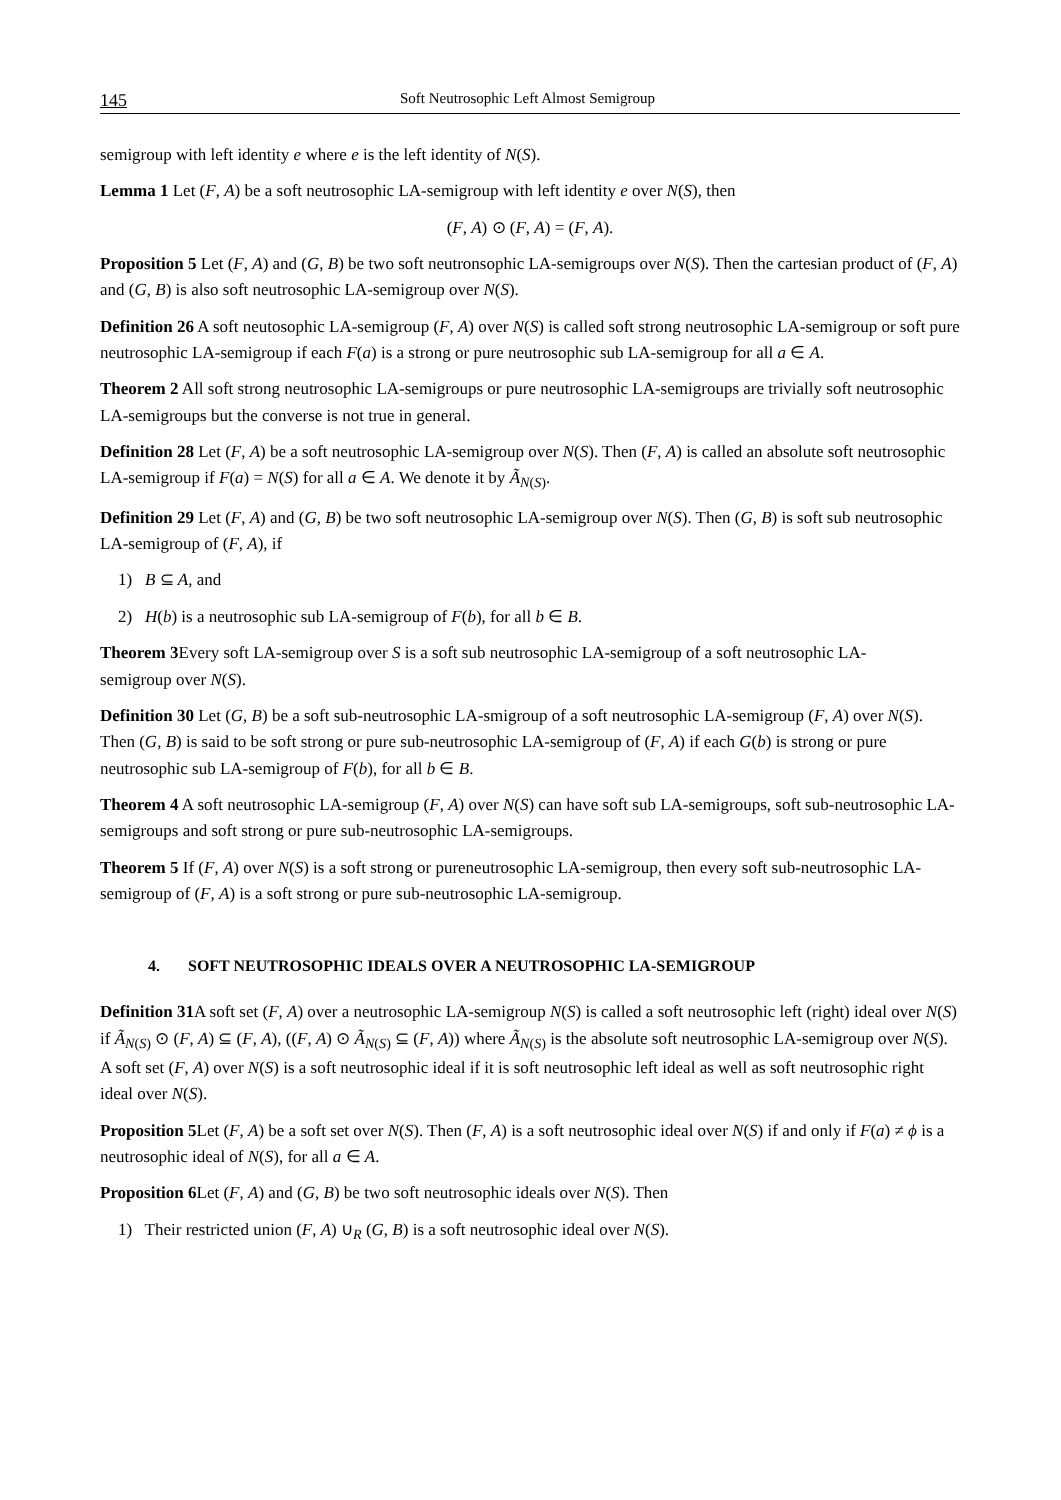145 Soft Neutrosophic Left Almost Semigroup
semigroup with left identity e where e is the left identity of N(S).
Lemma 1 Let (F, A) be a soft neutrosophic LA-semigroup with left identity e over N(S), then
(F, A) ⊙ (F, A) = (F, A).
Proposition 5 Let (F, A) and (G, B) be two soft neutronsophic LA-semigroups over N(S). Then the cartesian product of (F, A) and (G, B) is also soft neutrosophic LA-semigroup over N(S).
Definition 26 A soft neutosophic LA-semigroup (F, A) over N(S) is called soft strong neutrosophic LA-semigroup or soft pure neutrosophic LA-semigroup if each F(a) is a strong or pure neutrosophic sub LA-semigroup for all a ∈ A.
Theorem 2 All soft strong neutrosophic LA-semigroups or pure neutrosophic LA-semigroups are trivially soft neutrosophic LA-semigroups but the converse is not true in general.
Definition 28 Let (F, A) be a soft neutrosophic LA-semigroup over N(S). Then (F, A) is called an absolute soft neutrosophic LA-semigroup if F(a) = N(S) for all a ∈ A. We denote it by Ã<sub>N(S)</sub>.
Definition 29 Let (F, A) and (G, B) be two soft neutrosophic LA-semigroup over N(S). Then (G, B) is soft sub neutrosophic LA-semigroup of (F, A), if
1) B ⊆ A, and
2) H(b) is a neutrosophic sub LA-semigroup of F(b), for all b ∈ B.
Theorem 3 Every soft LA-semigroup over S is a soft sub neutrosophic LA-semigroup of a soft neutrosophic LA-
semigroup over N(S).
Definition 30 Let (G, B) be a soft sub-neutrosophic LA-smigroup of a soft neutrosophic LA-semigroup (F, A) over N(S). Then (G, B) is said to be soft strong or pure sub-neutrosophic LA-semigroup of (F, A) if each G(b) is strong or pure neutrosophic sub LA-semigroup of F(b), for all b ∈ B.
Theorem 4 A soft neutrosophic LA-semigroup (F, A) over N(S) can have soft sub LA-semigroups, soft sub-neutrosophic LA-semigroups and soft strong or pure sub-neutrosophic LA-semigroups.
Theorem 5 If (F, A) over N(S) is a soft strong or pureneutrosophic LA-semigroup, then every soft sub-neutrosophic LA-semigroup of (F, A) is a soft strong or pure sub-neutrosophic LA-semigroup.
4. SOFT NEUTROSOPHIC IDEALS OVER A NEUTROSOPHIC LA-SEMIGROUP
Definition 31 A soft set (F, A) over a neutrosophic LA-semigroup N(S) is called a soft neutrosophic left (right) ideal over N(S) if Ã<sub>N(S)</sub> ⊙ (F, A) ⊆ (F, A), ((F, A) ⊙ Ã<sub>N(S)</sub> ⊆ (F, A)) where Ã<sub>N(S)</sub> is the absolute soft neutrosophic LA-semigroup over N(S). A soft set (F, A) over N(S) is a soft neutrosophic ideal if it is soft neutrosophic left ideal as well as soft neutrosophic right ideal over N(S).
Proposition 5 Let (F, A) be a soft set over N(S). Then (F, A) is a soft neutrosophic ideal over N(S) if and only if F(a) ≠ ϕ is a neutrosophic ideal of N(S), for all a ∈ A.
Proposition 6 Let (F, A) and (G, B) be two soft neutrosophic ideals over N(S). Then
1) Their restricted union (F, A) ∪<sub>R</sub> (G, B) is a soft neutrosophic ideal over N(S).